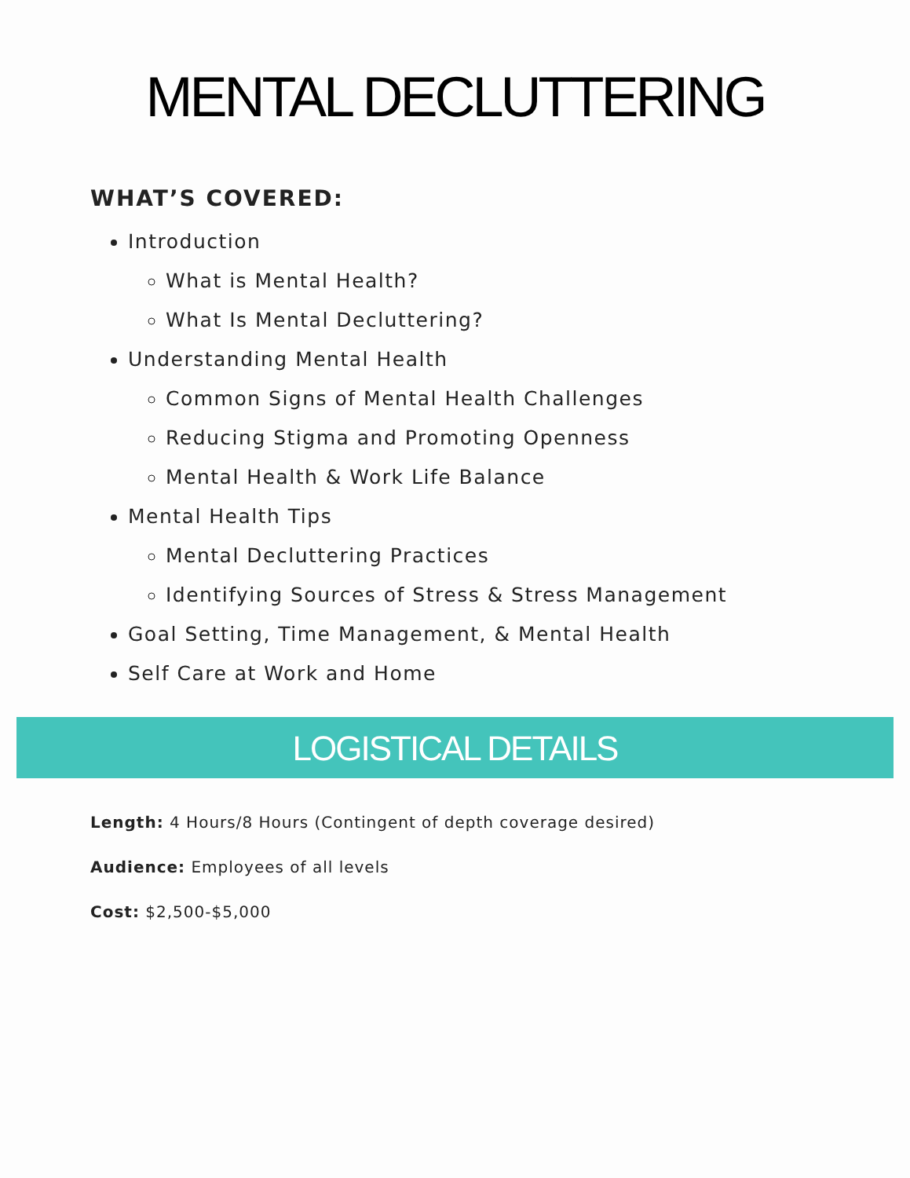MENTAL DECLUTTERING
WHAT’S COVERED:
Introduction
What is Mental Health?
What Is Mental Decluttering?
Understanding Mental Health
Common Signs of Mental Health Challenges
Reducing Stigma and Promoting Openness
Mental Health & Work Life Balance
Mental Health Tips
Mental Decluttering Practices
Identifying Sources of Stress & Stress Management
Goal Setting, Time Management, & Mental Health
Self Care at Work and Home
LOGISTICAL DETAILS
Length: 4 Hours/8 Hours (Contingent of depth coverage desired)
Audience: Employees of all levels
Cost: $2,500-$5,000